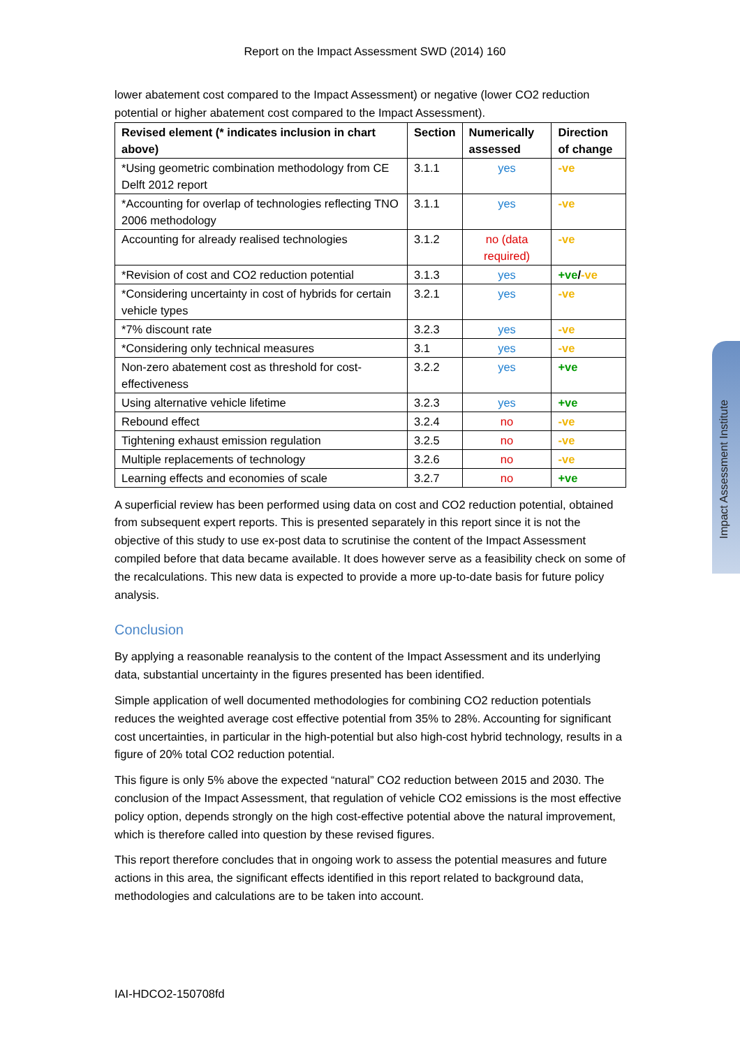Report on the Impact Assessment SWD (2014) 160
lower abatement cost compared to the Impact Assessment) or negative (lower CO2 reduction potential or higher abatement cost compared to the Impact Assessment).
| Revised element (* indicates inclusion in chart above) | Section | Numerically assessed | Direction of change |
| --- | --- | --- | --- |
| *Using geometric combination methodology from CE Delft 2012 report | 3.1.1 | yes | -ve |
| *Accounting for overlap of technologies reflecting TNO 2006 methodology | 3.1.1 | yes | -ve |
| Accounting for already realised technologies | 3.1.2 | no (data required) | -ve |
| *Revision of cost and CO2 reduction potential | 3.1.3 | yes | +ve / -ve |
| *Considering uncertainty in cost of hybrids for certain vehicle types | 3.2.1 | yes | -ve |
| *7% discount rate | 3.2.3 | yes | -ve |
| *Considering only technical measures | 3.1 | yes | -ve |
| Non-zero abatement cost as threshold for cost-effectiveness | 3.2.2 | yes | +ve |
| Using alternative vehicle lifetime | 3.2.3 | yes | +ve |
| Rebound effect | 3.2.4 | no | -ve |
| Tightening exhaust emission regulation | 3.2.5 | no | -ve |
| Multiple replacements of technology | 3.2.6 | no | -ve |
| Learning effects and economies of scale | 3.2.7 | no | +ve |
A superficial review has been performed using data on cost and CO2 reduction potential, obtained from subsequent expert reports. This is presented separately in this report since it is not the objective of this study to use ex-post data to scrutinise the content of the Impact Assessment compiled before that data became available. It does however serve as a feasibility check on some of the recalculations. This new data is expected to provide a more up-to-date basis for future policy analysis.
Conclusion
By applying a reasonable reanalysis to the content of the Impact Assessment and its underlying data, substantial uncertainty in the figures presented has been identified.
Simple application of well documented methodologies for combining CO2 reduction potentials reduces the weighted average cost effective potential from 35% to 28%. Accounting for significant cost uncertainties, in particular in the high-potential but also high-cost hybrid technology, results in a figure of 20% total CO2 reduction potential.
This figure is only 5% above the expected “natural” CO2 reduction between 2015 and 2030. The conclusion of the Impact Assessment, that regulation of vehicle CO2 emissions is the most effective policy option, depends strongly on the high cost-effective potential above the natural improvement, which is therefore called into question by these revised figures.
This report therefore concludes that in ongoing work to assess the potential measures and future actions in this area, the significant effects identified in this report related to background data, methodologies and calculations are to be taken into account.
Impact Assessment Institute
IAI-HDCO2-150708fd